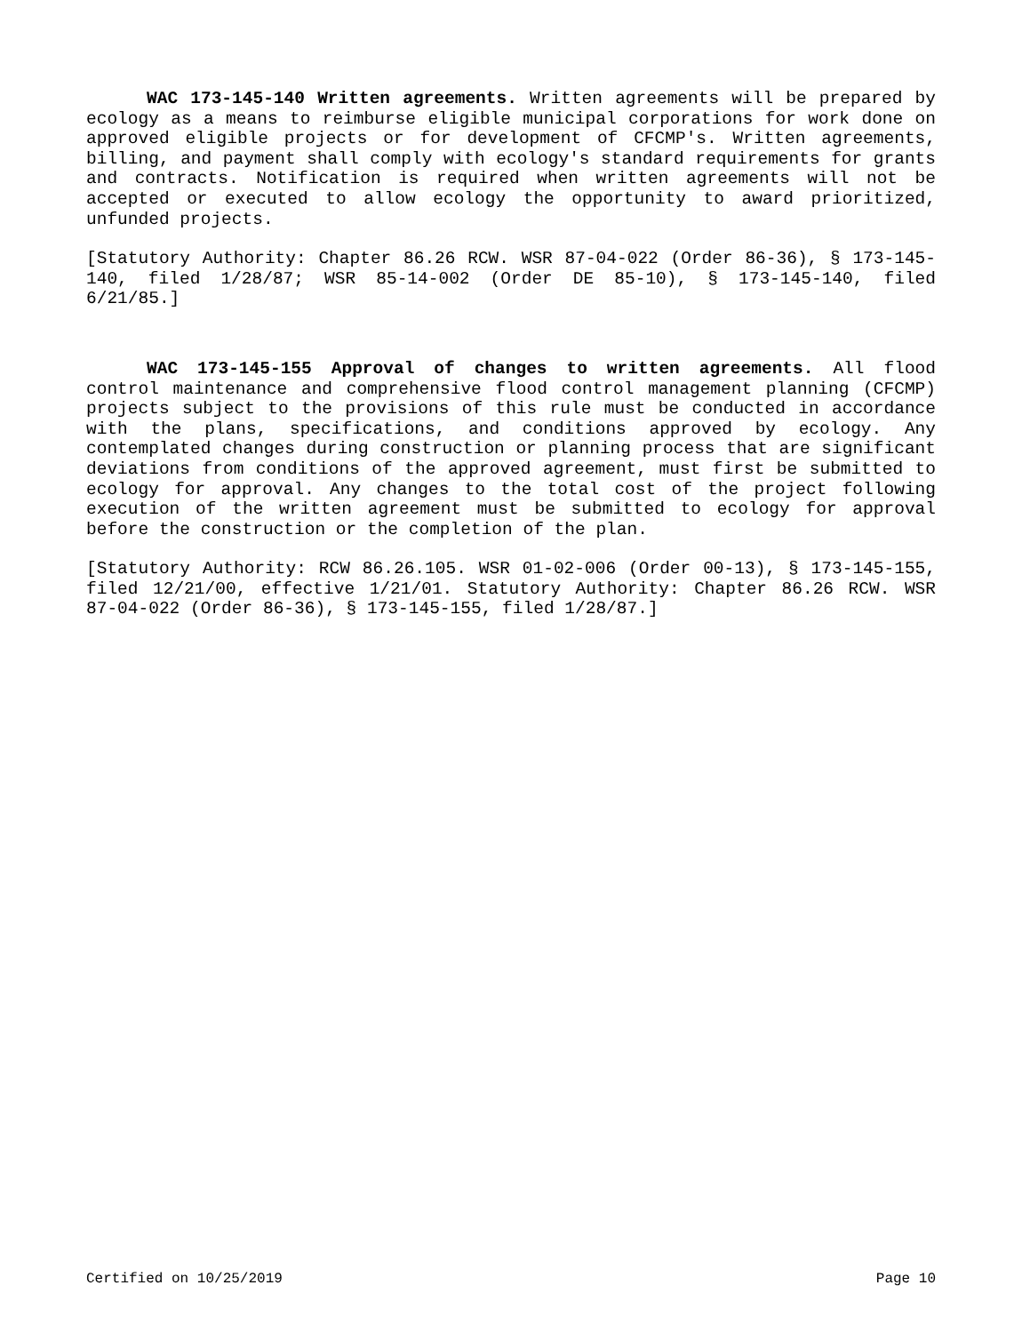WAC 173-145-140 Written agreements. Written agreements will be prepared by ecology as a means to reimburse eligible municipal corporations for work done on approved eligible projects or for development of CFCMP's. Written agreements, billing, and payment shall comply with ecology's standard requirements for grants and contracts. Notification is required when written agreements will not be accepted or executed to allow ecology the opportunity to award prioritized, unfunded projects.
[Statutory Authority: Chapter 86.26 RCW. WSR 87-04-022 (Order 86-36), § 173-145-140, filed 1/28/87; WSR 85-14-002 (Order DE 85-10), § 173-145-140, filed 6/21/85.]
WAC 173-145-155 Approval of changes to written agreements. All flood control maintenance and comprehensive flood control management planning (CFCMP) projects subject to the provisions of this rule must be conducted in accordance with the plans, specifications, and conditions approved by ecology. Any contemplated changes during construction or planning process that are significant deviations from conditions of the approved agreement, must first be submitted to ecology for approval. Any changes to the total cost of the project following execution of the written agreement must be submitted to ecology for approval before the construction or the completion of the plan.
[Statutory Authority: RCW 86.26.105. WSR 01-02-006 (Order 00-13), § 173-145-155, filed 12/21/00, effective 1/21/01. Statutory Authority: Chapter 86.26 RCW. WSR 87-04-022 (Order 86-36), § 173-145-155, filed 1/28/87.]
Certified on 10/25/2019 Page 10